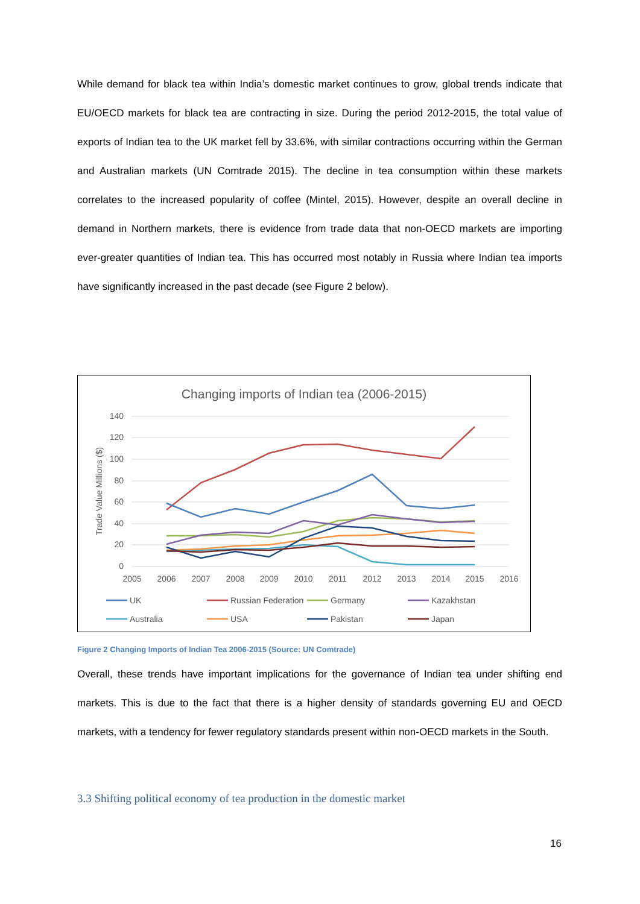While demand for black tea within India’s domestic market continues to grow, global trends indicate that EU/OECD markets for black tea are contracting in size. During the period 2012-2015, the total value of exports of Indian tea to the UK market fell by 33.6%, with similar contractions occurring within the German and Australian markets (UN Comtrade 2015). The decline in tea consumption within these markets correlates to the increased popularity of coffee (Mintel, 2015). However, despite an overall decline in demand in Northern markets, there is evidence from trade data that non-OECD markets are importing ever-greater quantities of Indian tea. This has occurred most notably in Russia where Indian tea imports have significantly increased in the past decade (see Figure 2 below).
Changing imports of Indian tea (2006-2015)
140
120
100
80
60
40
20
0
2005
2006
2007
2008
2009
2010
2011
2012
2013
2014
2015
2016
Trade Value Millions ($)
UK
Russian Federation
Germany
Kazakhstan
Australia
USA
Pakistan
Japan
Figure 2 Changing Imports of Indian Tea 2006-2015 (Source: UN Comtrade)
Overall, these trends have important implications for the governance of Indian tea under shifting end markets. This is due to the fact that there is a higher density of standards governing EU and OECD markets, with a tendency for fewer regulatory standards present within non-OECD markets in the South.
3.3 Shifting political economy of tea production in the domestic market
16